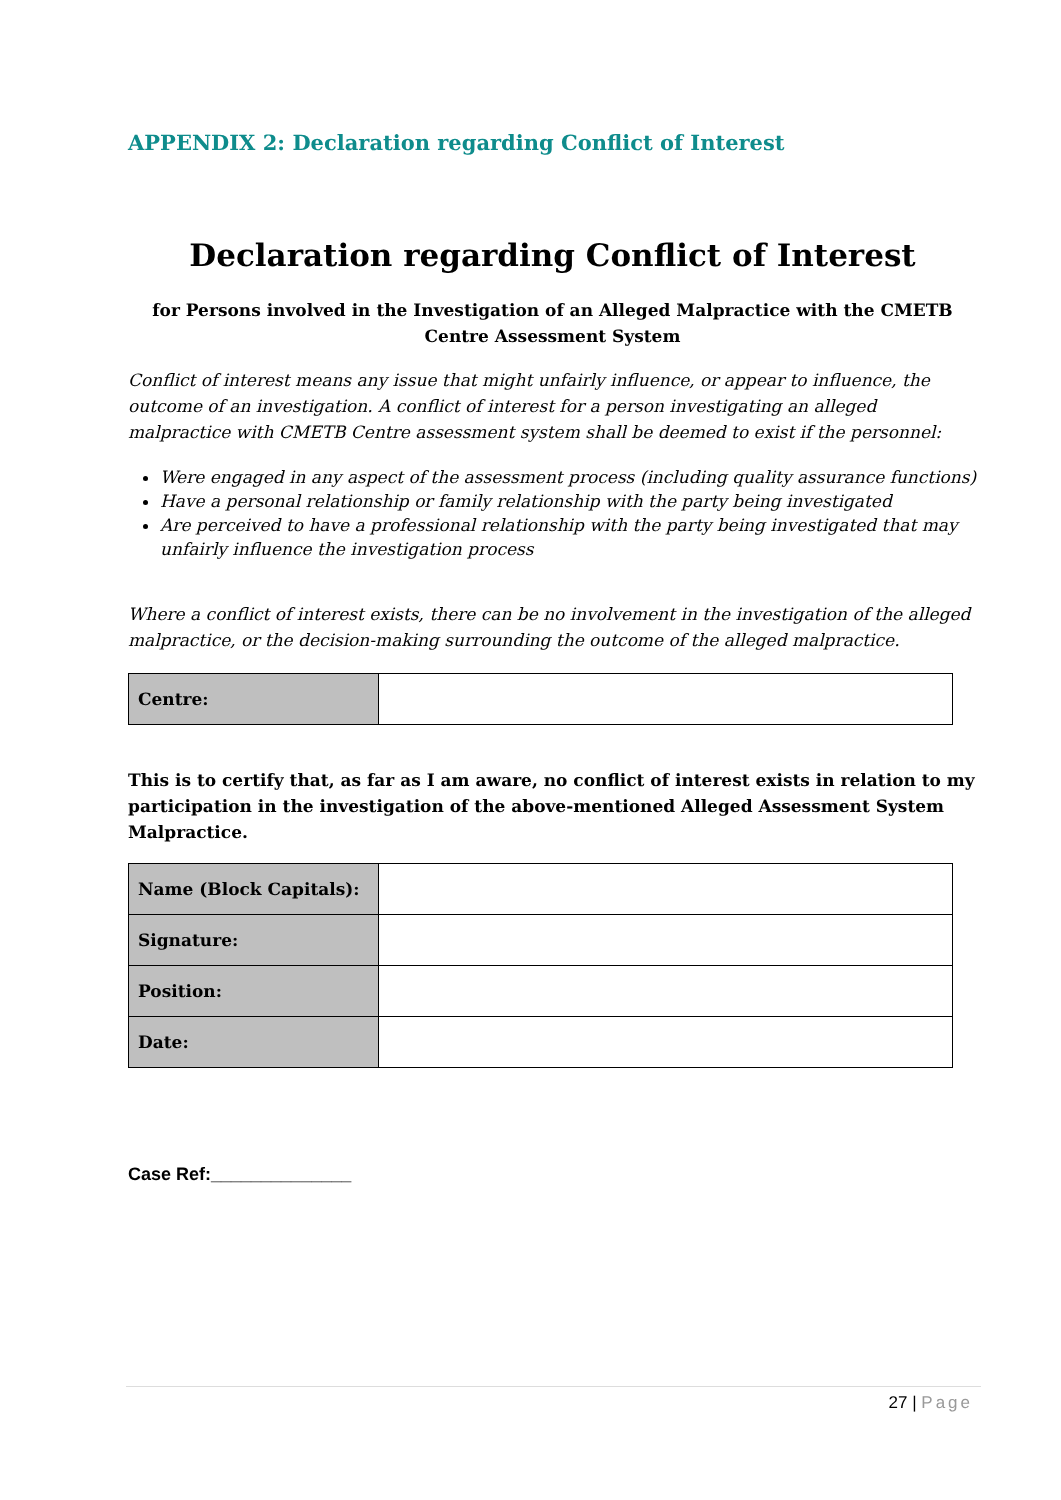APPENDIX 2: Declaration regarding Conflict of Interest
Declaration regarding Conflict of Interest
for Persons involved in the Investigation of an Alleged Malpractice with the CMETB Centre Assessment System
Conflict of interest means any issue that might unfairly influence, or appear to influence, the outcome of an investigation. A conflict of interest for a person investigating an alleged malpractice with CMETB Centre assessment system shall be deemed to exist if the personnel:
Were engaged in any aspect of the assessment process (including quality assurance functions)
Have a personal relationship or family relationship with the party being investigated
Are perceived to have a professional relationship with the party being investigated that may unfairly influence the investigation process
Where a conflict of interest exists, there can be no involvement in the investigation of the alleged malpractice, or the decision-making surrounding the outcome of the alleged malpractice.
| Centre: | |
This is to certify that, as far as I am aware, no conflict of interest exists in relation to my participation in the investigation of the above-mentioned Alleged Assessment System Malpractice.
| Name (Block Capitals): | |
| Signature: | |
| Position: | |
| Date: | |
Case Ref:______________
27 | Page